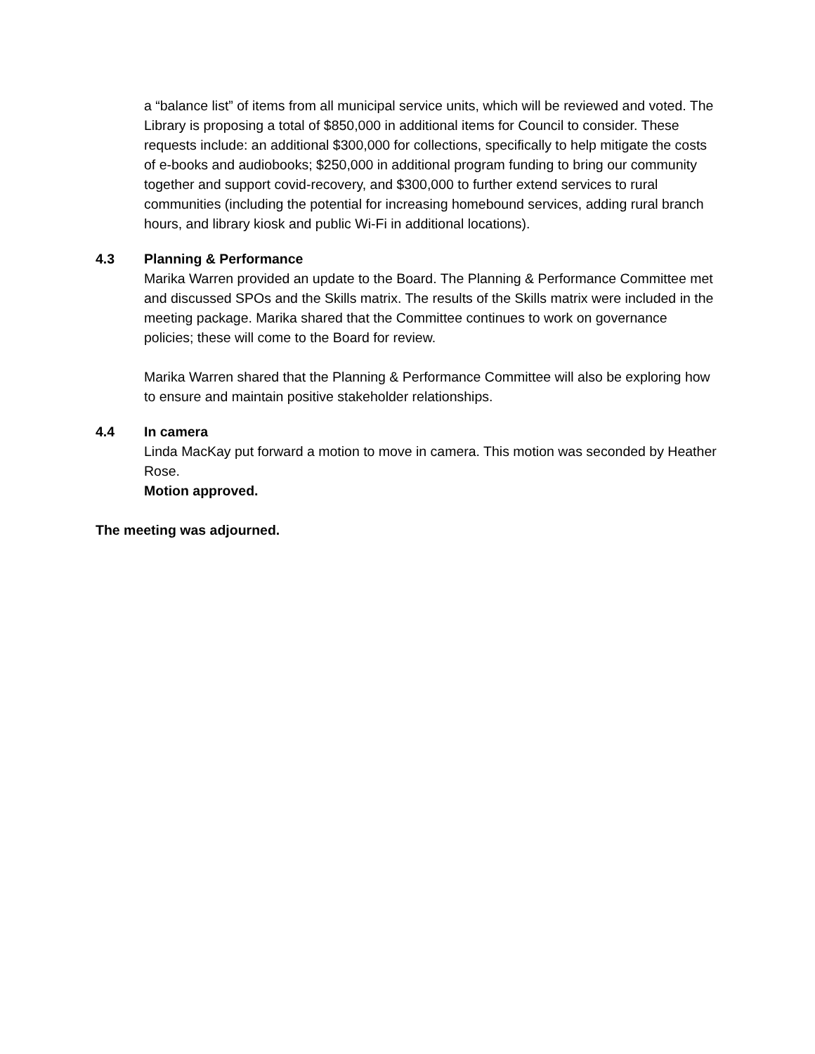a “balance list” of items from all municipal service units, which will be reviewed and voted. The Library is proposing a total of $850,000 in additional items for Council to consider. These requests include: an additional $300,000 for collections, specifically to help mitigate the costs of e-books and audiobooks; $250,000 in additional program funding to bring our community together and support covid-recovery, and $300,000 to further extend services to rural communities (including the potential for increasing homebound services, adding rural branch hours, and library kiosk and public Wi-Fi in additional locations).
4.3 Planning & Performance
Marika Warren provided an update to the Board. The Planning & Performance Committee met and discussed SPOs and the Skills matrix. The results of the Skills matrix were included in the meeting package. Marika shared that the Committee continues to work on governance policies; these will come to the Board for review.
Marika Warren shared that the Planning & Performance Committee will also be exploring how to ensure and maintain positive stakeholder relationships.
4.4 In camera
Linda MacKay put forward a motion to move in camera. This motion was seconded by Heather Rose.
Motion approved.
The meeting was adjourned.